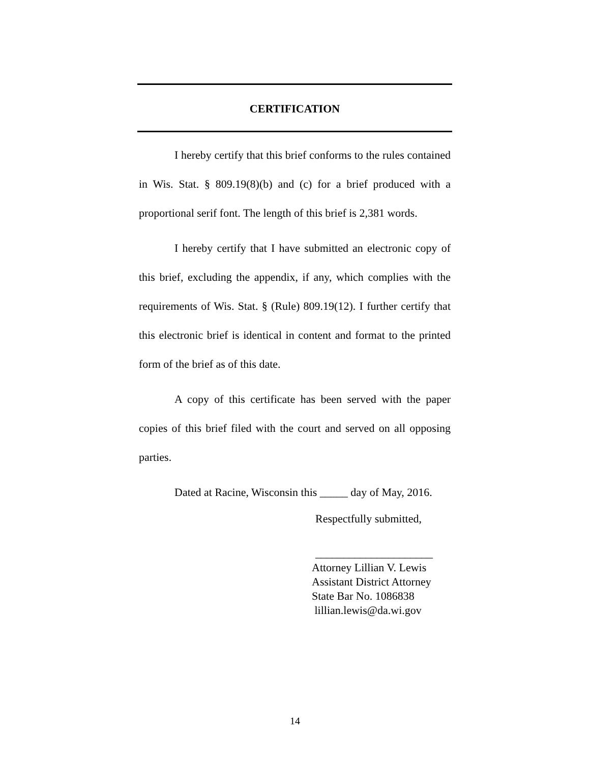CERTIFICATION
I hereby certify that this brief conforms to the rules contained in Wis. Stat. § 809.19(8)(b) and (c) for a brief produced with a proportional serif font. The length of this brief is 2,381 words.
I hereby certify that I have submitted an electronic copy of this brief, excluding the appendix, if any, which complies with the requirements of Wis. Stat. § (Rule) 809.19(12). I further certify that this electronic brief is identical in content and format to the printed form of the brief as of this date.
A copy of this certificate has been served with the paper copies of this brief filed with the court and served on all opposing parties.
Dated at Racine, Wisconsin this _____ day of May, 2016.
Respectfully submitted,
_____________________
Attorney Lillian V. Lewis
Assistant District Attorney
State Bar No. 1086838
lillian.lewis@da.wi.gov
14